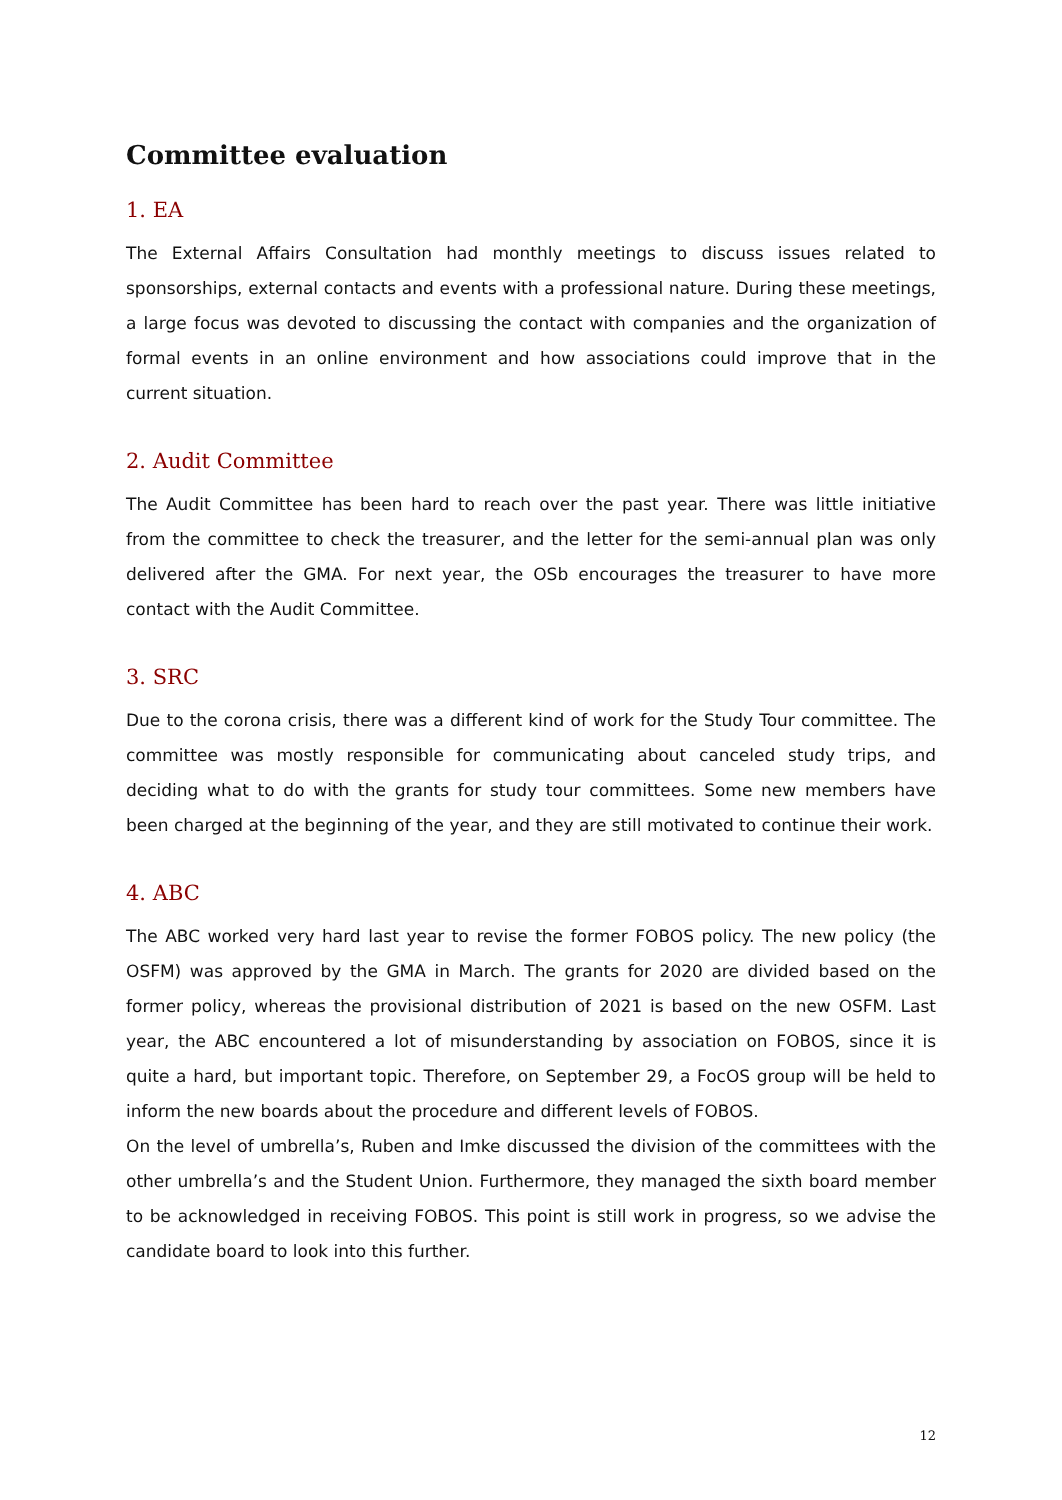Committee evaluation
1. EA
The External Affairs Consultation had monthly meetings to discuss issues related to sponsorships, external contacts and events with a professional nature. During these meetings, a large focus was devoted to discussing the contact with companies and the organization of formal events in an online environment and how associations could improve that in the current situation.
2. Audit Committee
The Audit Committee has been hard to reach over the past year. There was little initiative from the committee to check the treasurer, and the letter for the semi-annual plan was only delivered after the GMA. For next year, the OSb encourages the treasurer to have more contact with the Audit Committee.
3. SRC
Due to the corona crisis, there was a different kind of work for the Study Tour committee. The committee was mostly responsible for communicating about canceled study trips, and deciding what to do with the grants for study tour committees. Some new members have been charged at the beginning of the year, and they are still motivated to continue their work.
4. ABC
The ABC worked very hard last year to revise the former FOBOS policy. The new policy (the OSFM) was approved by the GMA in March. The grants for 2020 are divided based on the former policy, whereas the provisional distribution of 2021 is based on the new OSFM. Last year, the ABC encountered a lot of misunderstanding by association on FOBOS, since it is quite a hard, but important topic. Therefore, on September 29, a FocOS group will be held to inform the new boards about the procedure and different levels of FOBOS.
On the level of umbrella’s, Ruben and Imke discussed the division of the committees with the other umbrella’s and the Student Union. Furthermore, they managed the sixth board member to be acknowledged in receiving FOBOS. This point is still work in progress, so we advise the candidate board to look into this further.
12